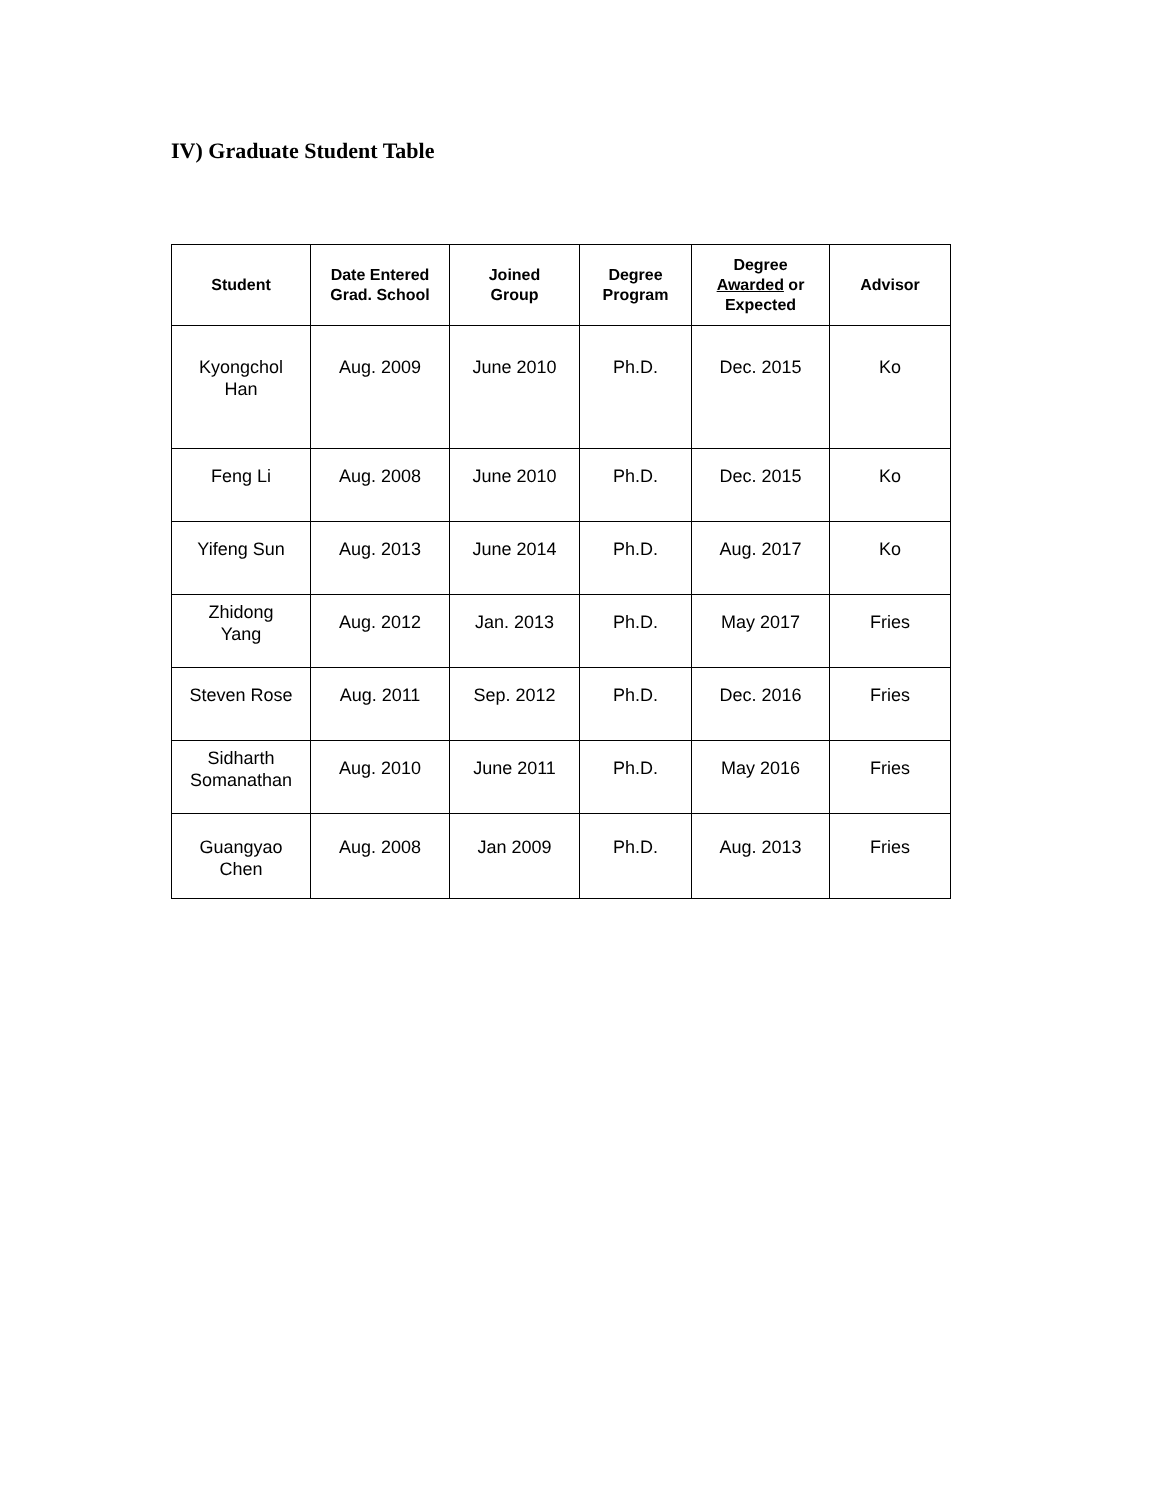IV) Graduate Student Table
| Student | Date Entered Grad. School | Joined Group | Degree Program | Degree Awarded or Expected | Advisor |
| --- | --- | --- | --- | --- | --- |
| Kyongchol Han | Aug. 2009 | June 2010 | Ph.D. | Dec. 2015 | Ko |
| Feng Li | Aug. 2008 | June 2010 | Ph.D. | Dec. 2015 | Ko |
| Yifeng Sun | Aug. 2013 | June 2014 | Ph.D. | Aug. 2017 | Ko |
| Zhidong Yang | Aug. 2012 | Jan. 2013 | Ph.D. | May 2017 | Fries |
| Steven Rose | Aug. 2011 | Sep. 2012 | Ph.D. | Dec. 2016 | Fries |
| Sidharth Somanathan | Aug. 2010 | June 2011 | Ph.D. | May 2016 | Fries |
| Guangyao Chen | Aug. 2008 | Jan 2009 | Ph.D. | Aug. 2013 | Fries |